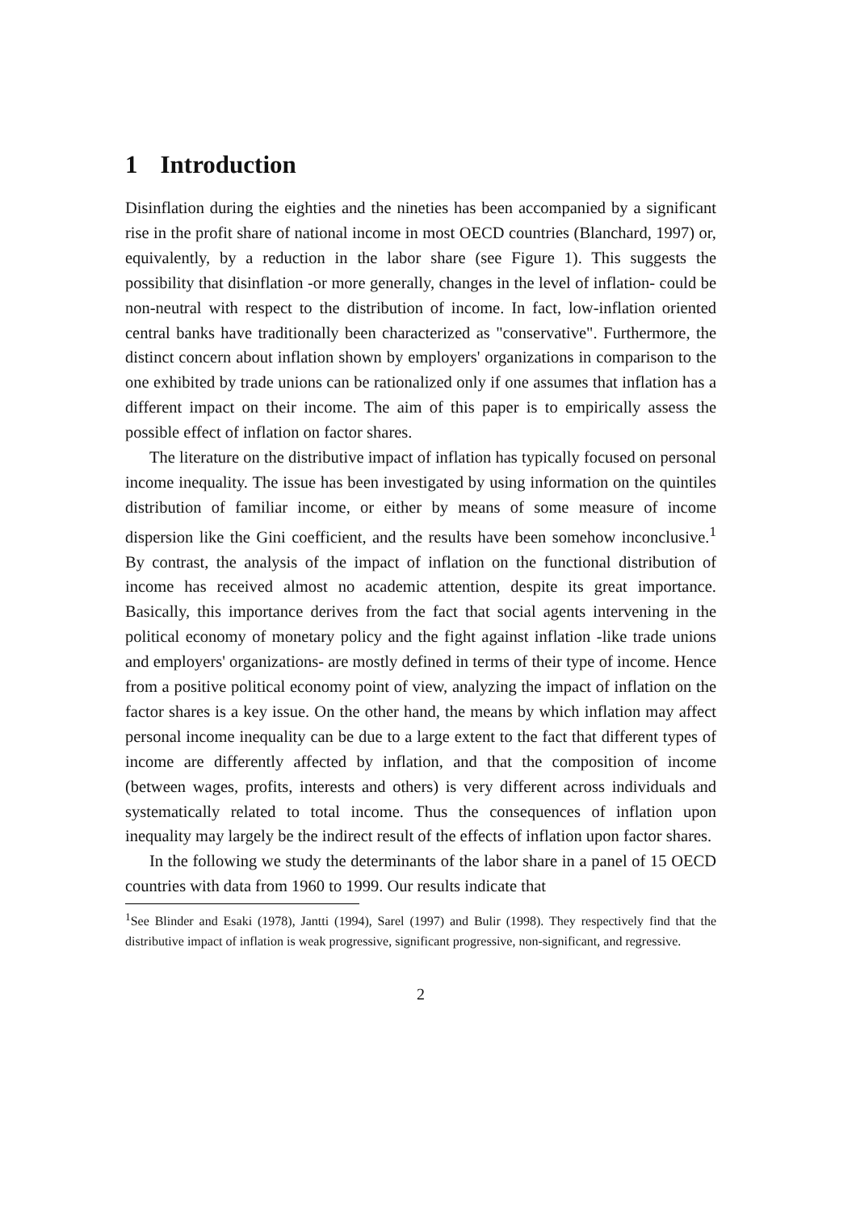1 Introduction
Disinflation during the eighties and the nineties has been accompanied by a significant rise in the profit share of national income in most OECD countries (Blanchard, 1997) or, equivalently, by a reduction in the labor share (see Figure 1). This suggests the possibility that disinflation -or more generally, changes in the level of inflation- could be non-neutral with respect to the distribution of income. In fact, low-inflation oriented central banks have traditionally been characterized as "conservative". Furthermore, the distinct concern about inflation shown by employers' organizations in comparison to the one exhibited by trade unions can be rationalized only if one assumes that inflation has a different impact on their income. The aim of this paper is to empirically assess the possible effect of inflation on factor shares.
The literature on the distributive impact of inflation has typically focused on personal income inequality. The issue has been investigated by using information on the quintiles distribution of familiar income, or either by means of some measure of income dispersion like the Gini coefficient, and the results have been somehow inconclusive.<sup>1</sup> By contrast, the analysis of the impact of inflation on the functional distribution of income has received almost no academic attention, despite its great importance. Basically, this importance derives from the fact that social agents intervening in the political economy of monetary policy and the fight against inflation -like trade unions and employers' organizations- are mostly defined in terms of their type of income. Hence from a positive political economy point of view, analyzing the impact of inflation on the factor shares is a key issue. On the other hand, the means by which inflation may affect personal income inequality can be due to a large extent to the fact that different types of income are differently affected by inflation, and that the composition of income (between wages, profits, interests and others) is very different across individuals and systematically related to total income. Thus the consequences of inflation upon inequality may largely be the indirect result of the effects of inflation upon factor shares.
In the following we study the determinants of the labor share in a panel of 15 OECD countries with data from 1960 to 1999. Our results indicate that
<sup>1</sup> See Blinder and Esaki (1978), Jantti (1994), Sarel (1997) and Bulir (1998). They respectively find that the distributive impact of inflation is weak progressive, significant progressive, non-significant, and regressive.
2